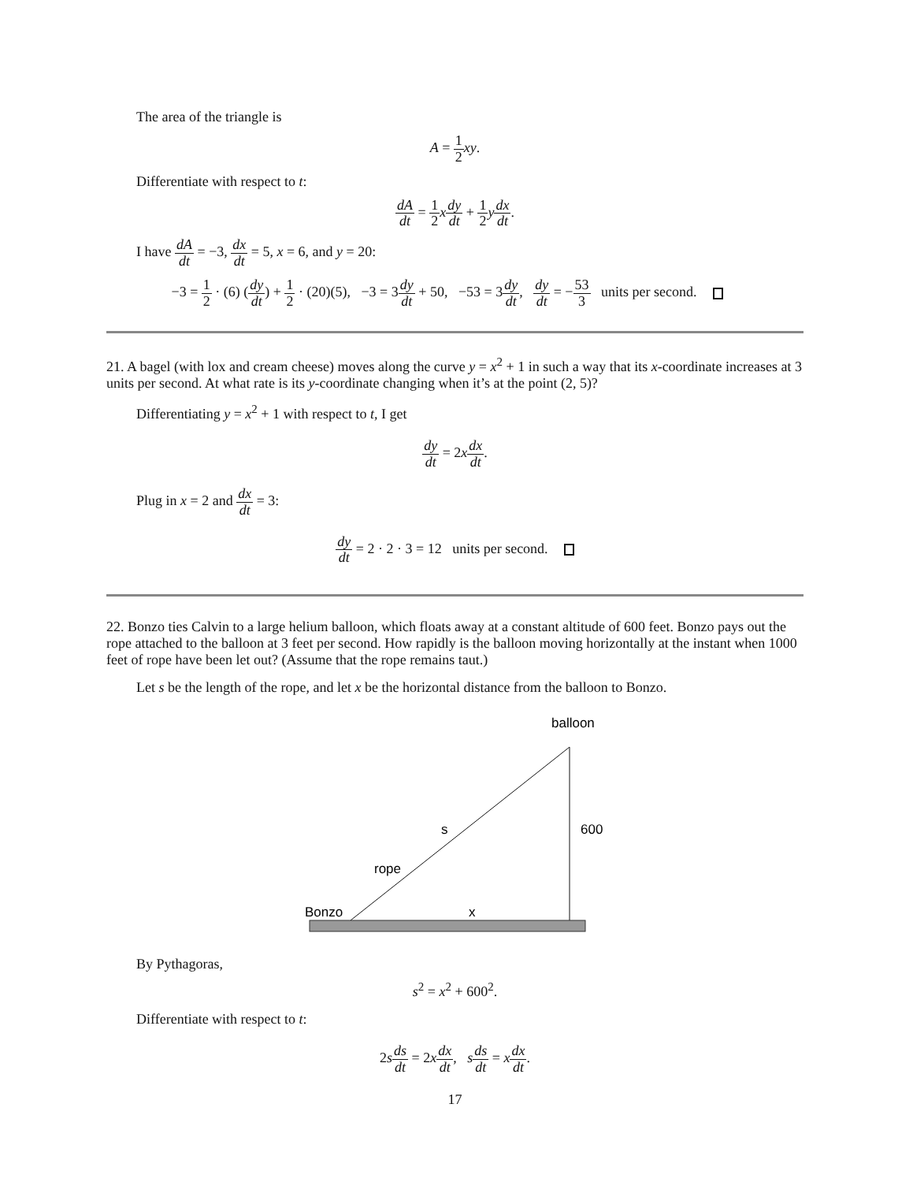The area of the triangle is
A = 1 2 xy.
Differentiate with respect to t:
dA dt = 1 2 xdy dt + 1 2 ydx dt.
I have dA dt = −3, dx dt = 5, x = 6, and y = 20:
−3 = 1 2 · (6) (dy dt) + 1 2 · (20)(5), −3 = 3dy dt + 50, −53 = 3dy dt, dy dt = −53 3 units per second.
21. A bagel (with lox and cream cheese) moves along the curve y = x<sup>2</sup> + 1 in such a way that its x-coordinate increases at 3 units per second. At what rate is its y-coordinate changing when it’s at the point (2, 5)?
Differentiating y = x<sup>2</sup> + 1 with respect to t, I get
dy dt = 2xdx dt.
Plug in x = 2 and dx dt = 3:
dy dt = 2 · 2 · 3 = 12 units per second.
22. Bonzo ties Calvin to a large helium balloon, which floats away at a constant altitude of 600 feet. Bonzo pays out the rope attached to the balloon at 3 feet per second. How rapidly is the balloon moving horizontally at the instant when 1000 feet of rope have been let out? (Assume that the rope remains taut.)
Let s be the length of the rope, and let x be the horizontal distance from the balloon to Bonzo.
balloon
s
600
rope
Bonzo
x
By Pythagoras,
s<sup>2</sup> = x<sup>2</sup> + 600<sup>2</sup>.
Differentiate with respect to t:
2s ds dt = 2xdx dt, sds dt = xdx dt.
17